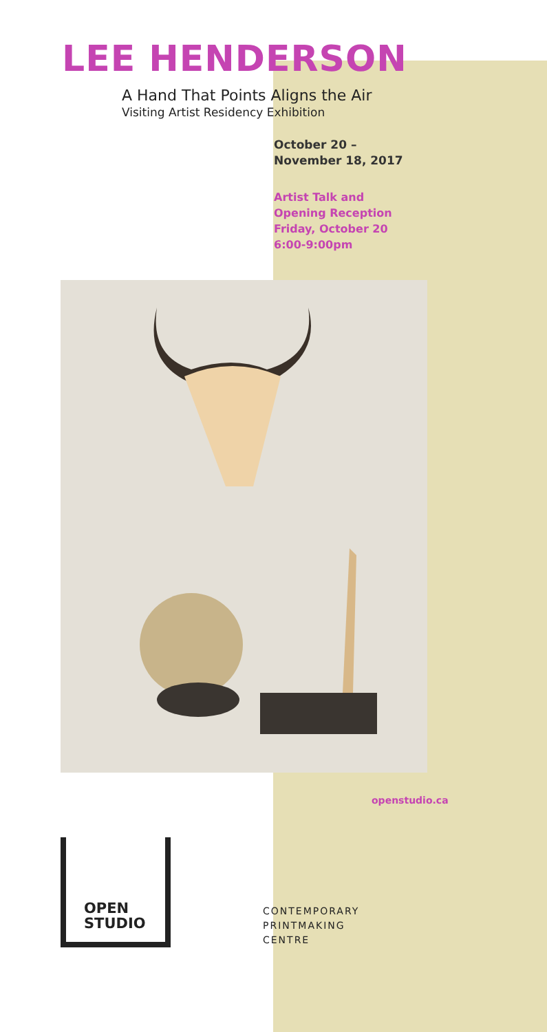LEE HENDERSON
A Hand That Points Aligns the Air
Visiting Artist Residency Exhibition
October 20 –
November 18, 2017
Artist Talk and
Opening Reception
Friday, October 20
6:00-9:00pm
openstudio.ca
OPEN
STUDIO
CONTEMPORARY
PRINTMAKING
CENTRE